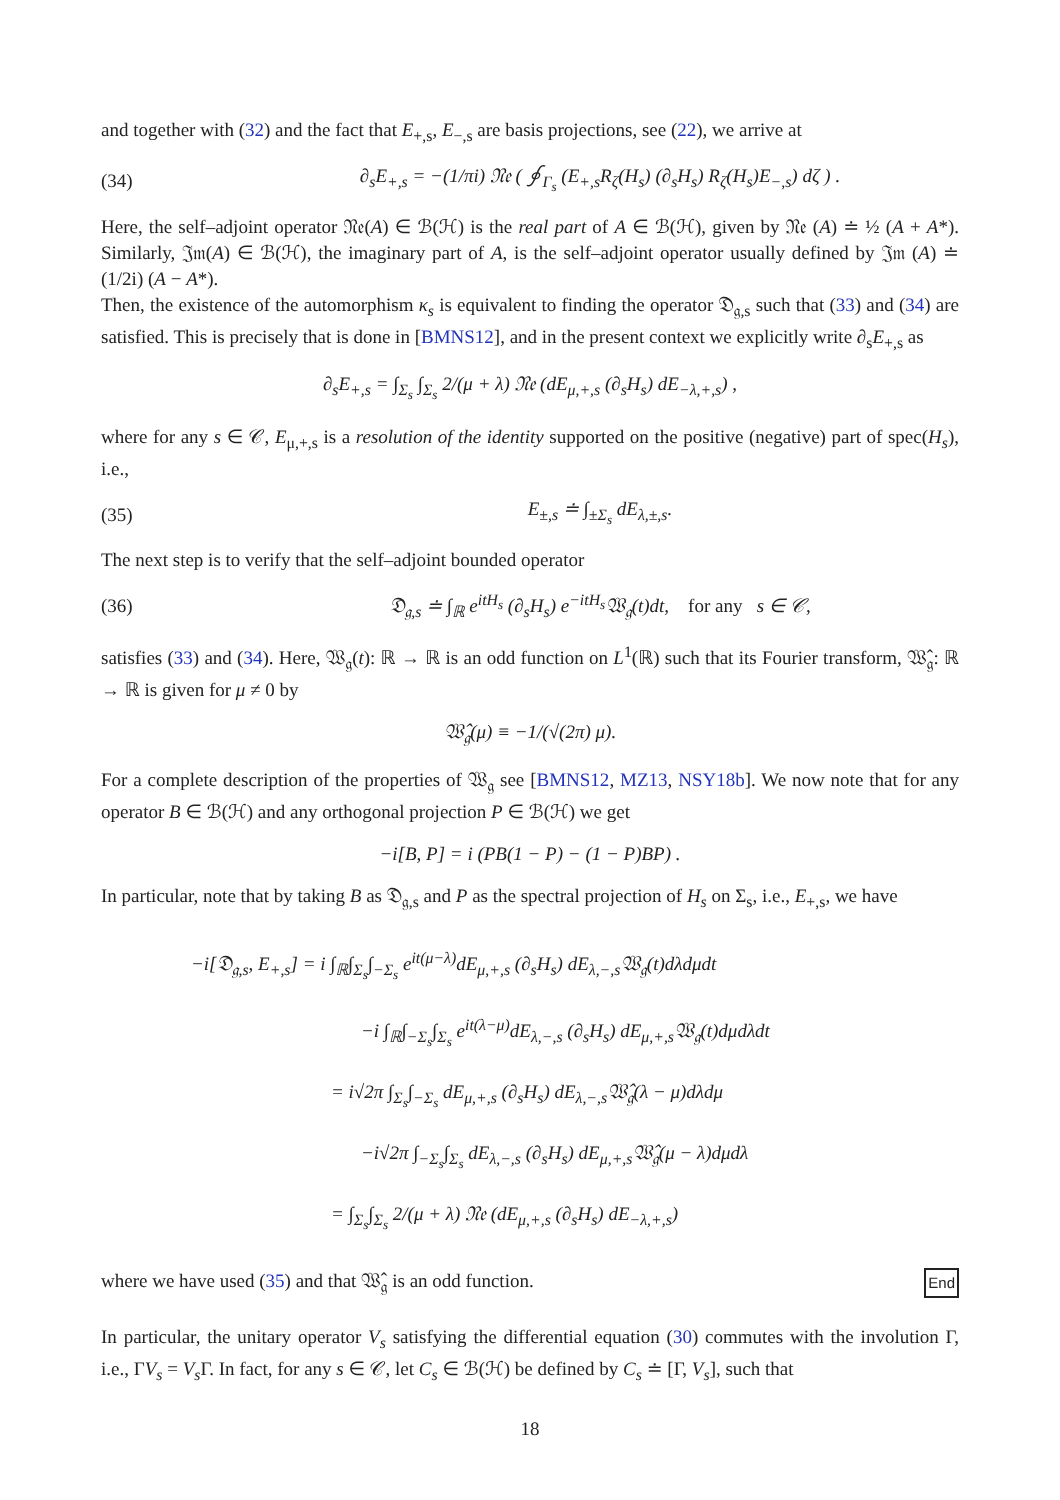and together with (32) and the fact that E<sub>+,s</sub>, E<sub>−,s</sub> are basis projections, see (22), we arrive at
(34) ∂<sub>s</sub>E<sub>+,s</sub> = −(1/πi) 𝔑𝔢 ( ∮<sub>Γ<sub>s</sub></sub> (E<sub>+,s</sub>R<sub>ζ</sub>(H<sub>s</sub>) (∂<sub>s</sub>H<sub>s</sub>) R<sub>ζ</sub>(H<sub>s</sub>)E<sub>−,s</sub>) dζ ) .
Here, the self–adjoint operator 𝔑𝔢(A) ∈ ℬ(ℋ) is the real part of A ∈ ℬ(ℋ), given by 𝔑𝔢 (A) ≐ ½ (A + A*). Similarly, 𝔍𝔪(A) ∈ ℬ(ℋ), the imaginary part of A, is the self–adjoint operator usually defined by 𝔍𝔪 (A) ≐ (1/2i) (A − A*).
Then, the existence of the automorphism κ<sub>s</sub> is equivalent to finding the operator 𝔇<sub>𝔤,s</sub> such that (33) and (34) are satisfied. This is precisely that is done in [BMNS12], and in the present context we explicitly write ∂<sub>s</sub>E<sub>+,s</sub> as
∂<sub>s</sub>E<sub>+,s</sub> = ∫<sub>Σ<sub>s</sub></sub> ∫<sub>Σ<sub>s</sub></sub> 2/(μ + λ) 𝔑𝔢 (dE<sub>μ,+,s</sub> (∂<sub>s</sub>H<sub>s</sub>) dE<sub>−λ,+,s</sub>) ,
where for any s ∈ 𝒞, E<sub>μ,+,s</sub> is a resolution of the identity supported on the positive (negative) part of spec(H<sub>s</sub>), i.e.,
(35) E<sub>±,s</sub> ≐ ∫<sub>±Σ<sub>s</sub></sub> dE<sub>λ,±,s</sub>.
The next step is to verify that the self–adjoint bounded operator
(36) 𝔇<sub>𝔤,s</sub> ≐ ∫<sub>ℝ</sub> e<sup>itH<sub>s</sub></sup> (∂<sub>s</sub>H<sub>s</sub>) e<sup>−itH<sub>s</sub></sup>𝔚<sub>𝔤</sub>(t)dt, for any s ∈ 𝒞,
satisfies (33) and (34). Here, 𝔚<sub>𝔤</sub>(t): ℝ → ℝ is an odd function on L<sup>1</sup>(ℝ) such that its Fourier transform, 𝔚̂<sub>𝔤</sub>: ℝ → ℝ is given for μ ≠ 0 by
𝔚̂<sub>𝔤</sub>(μ) ≡ −1/(√(2π) μ).
For a complete description of the properties of 𝔚<sub>𝔤</sub> see [BMNS12, MZ13, NSY18b]. We now note that for any operator B ∈ ℬ(ℋ) and any orthogonal projection P ∈ ℬ(ℋ) we get
−i[B, P] = i (PB(1 − P) − (1 − P)BP) .
In particular, note that by taking B as 𝔇<sub>𝔤,s</sub> and P as the spectral projection of H<sub>s</sub> on Σ<sub>s</sub>, i.e., E<sub>+,s</sub>, we have
−i[𝔇<sub>𝔤,s</sub>, E<sub>+,s</sub>] = i ∫<sub>ℝ</sub>∫<sub>Σ<sub>s</sub></sub>∫<sub>−Σ<sub>s</sub></sub> e<sup>it(μ−λ)</sup>dE<sub>μ,+,s</sub> (∂<sub>s</sub>H<sub>s</sub>) dE<sub>λ,−,s</sub>𝔚<sub>𝔤</sub>(t)dλdμdt
−i ∫<sub>ℝ</sub>∫<sub>−Σ<sub>s</sub></sub>∫<sub>Σ<sub>s</sub></sub> e<sup>it(λ−μ)</sup>dE<sub>λ,−,s</sub> (∂<sub>s</sub>H<sub>s</sub>) dE<sub>μ,+,s</sub>𝔚<sub>𝔤</sub>(t)dμdλdt
= i√2π ∫<sub>Σ<sub>s</sub></sub>∫<sub>−Σ<sub>s</sub></sub> dE<sub>μ,+,s</sub> (∂<sub>s</sub>H<sub>s</sub>) dE<sub>λ,−,s</sub>𝔚̂<sub>𝔤</sub>(λ − μ)dλdμ
−i√2π ∫<sub>−Σ<sub>s</sub></sub>∫<sub>Σ<sub>s</sub></sub> dE<sub>λ,−,s</sub> (∂<sub>s</sub>H<sub>s</sub>) dE<sub>μ,+,s</sub>𝔚̂<sub>𝔤</sub>(μ − λ)dμdλ
= ∫<sub>Σ<sub>s</sub></sub>∫<sub>Σ<sub>s</sub></sub> 2/(μ + λ) 𝔑𝔢 (dE<sub>μ,+,s</sub> (∂<sub>s</sub>H<sub>s</sub>) dE<sub>−λ,+,s</sub>)
where we have used (35) and that 𝔚̂<sub>𝔤</sub> is an odd function. End
In particular, the unitary operator V<sub>s</sub> satisfying the differential equation (30) commutes with the involution Γ, i.e., ΓV<sub>s</sub> = V<sub>s</sub> Γ. In fact, for any s ∈ 𝒞, let C<sub>s</sub> ∈ ℬ(ℋ) be defined by C<sub>s</sub> ≐ [Γ, V<sub>s</sub>], such that
18